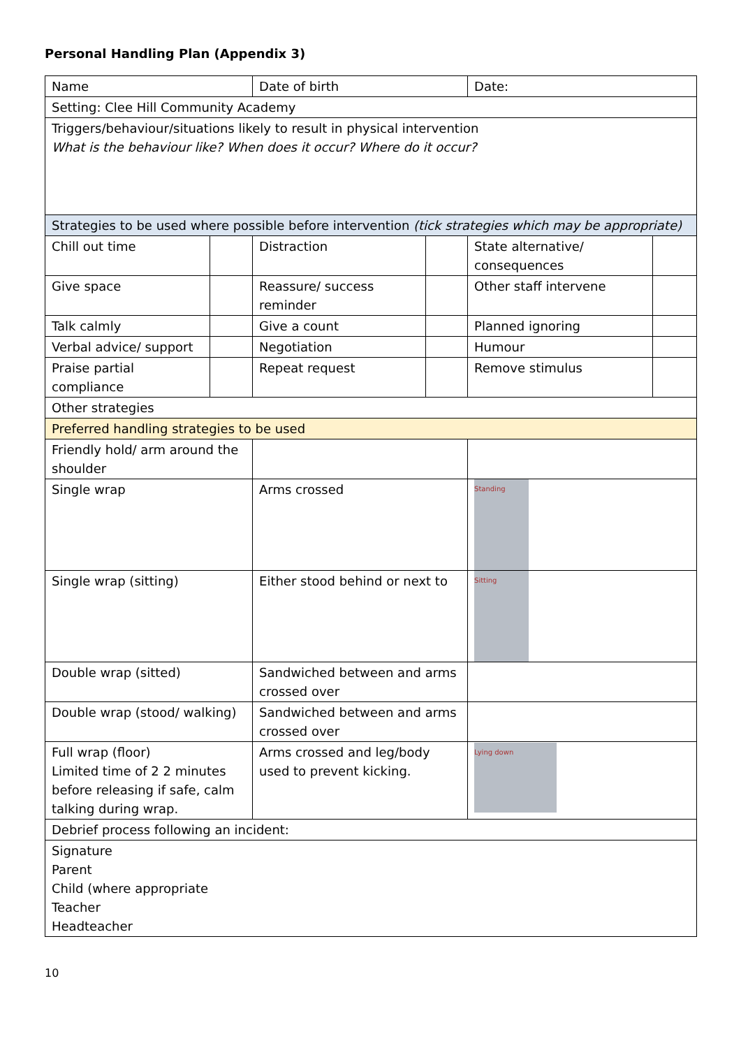Personal Handling Plan (Appendix 3)
| Name | | Date of birth | | Date: | |
| Setting: Clee Hill Community Academy | | | | | |
| Triggers/behaviour/situations likely to result in physical intervention What is the behaviour like? When does it occur? Where do it occur? | | | | | |
| Strategies to be used where possible before intervention (tick strategies which may be appropriate) | | | | | |
| Chill out time | | Distraction | | State alternative/ consequences | |
| Give space | | Reassure/ success reminder | | Other staff intervene | |
| Talk calmly | | Give a count | | Planned ignoring | |
| Verbal advice/ support | | Negotiation | | Humour | |
| Praise partial compliance | | Repeat request | | Remove stimulus | |
| Other strategies | | | | | |
| Preferred handling strategies to be used | | | | | |
| Friendly hold/ arm around the shoulder | | | | | |
| Single wrap | | Arms crossed | | Standing | |
| Single wrap (sitting) | | Either stood behind or next to | | Sitting | |
| Double wrap (sitted) | | Sandwiched between and arms crossed over | | | |
| Double wrap (stood/ walking) | | Sandwiched between and arms crossed over | | | |
| Full wrap (floor) Limited time of 2 2 minutes before releasing if safe, calm talking during wrap. | | Arms crossed and leg/body used to prevent kicking. | | Lying down | |
| Debrief process following an incident: | | | | | |
| Signature Parent Child (where appropriate Teacher Headteacher | | | | | |
10